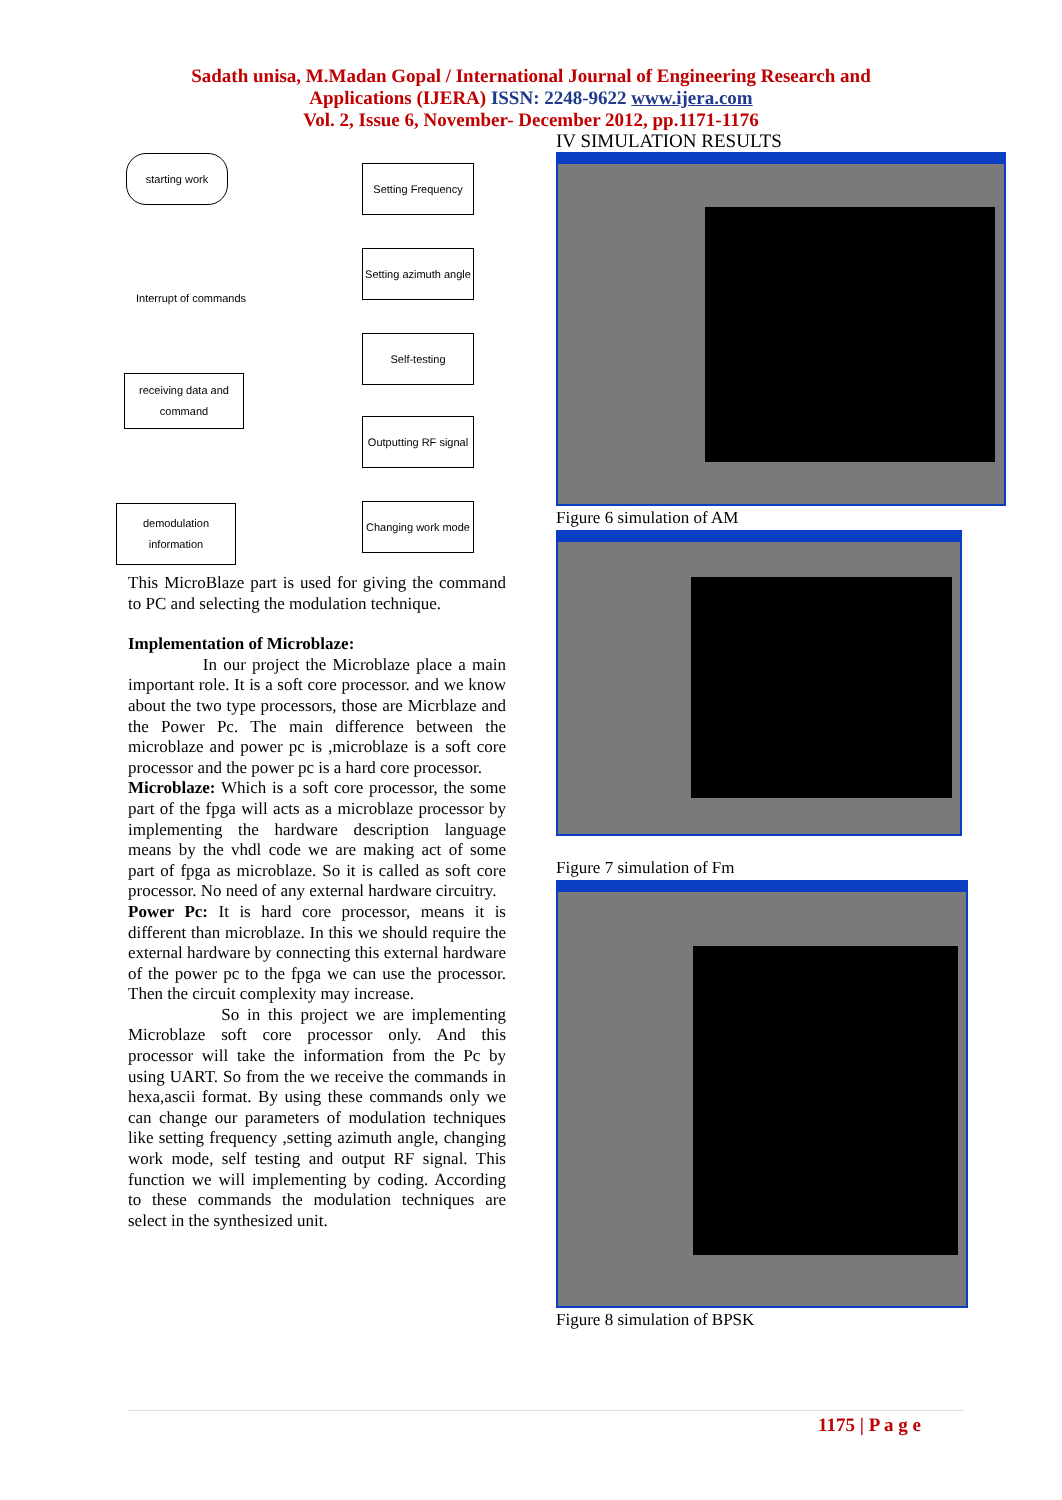Sadath unisa, M.Madan Gopal / International Journal of Engineering Research and
Applications (IJERA) ISSN: 2248-9622 www.ijera.com
Vol. 2, Issue 6, November- December 2012, pp.1171-1176
starting work
Interrupt of commands
receiving data and command
demodulation information
Setting Frequency
Setting azimuth angle
Self-testing
Outputting RF signal
Changing work mode
This MicroBlaze part is used for giving the command to PC and selecting the modulation technique.
Implementation of Microblaze:
In our project the Microblaze place a main important role. It is a soft core processor. and we know about the two type processors, those are Micrblaze and the Power Pc. The main difference between the microblaze and power pc is ,microblaze is a soft core processor and the power pc is a hard core processor.
Microblaze: Which is a soft core processor, the some part of the fpga will acts as a microblaze processor by implementing the hardware description language means by the vhdl code we are making act of some part of fpga as microblaze. So it is called as soft core processor. No need of any external hardware circuitry.
Power Pc: It is hard core processor, means it is different than microblaze. In this we should require the external hardware by connecting this external hardware of the power pc to the fpga we can use the processor. Then the circuit complexity may increase.
So in this project we are implementing Microblaze soft core processor only. And this processor will take the information from the Pc by using UART. So from the we receive the commands in hexa,ascii format. By using these commands only we can change our parameters of modulation techniques like setting frequency ,setting azimuth angle, changing work mode, self testing and output RF signal. This function we will implementing by coding. According to these commands the modulation techniques are select in the synthesized unit.
IV SIMULATION RESULTS
Figure 6 simulation of AM
Figure 7 simulation of Fm
Figure 8 simulation of BPSK
1175 | P a g e